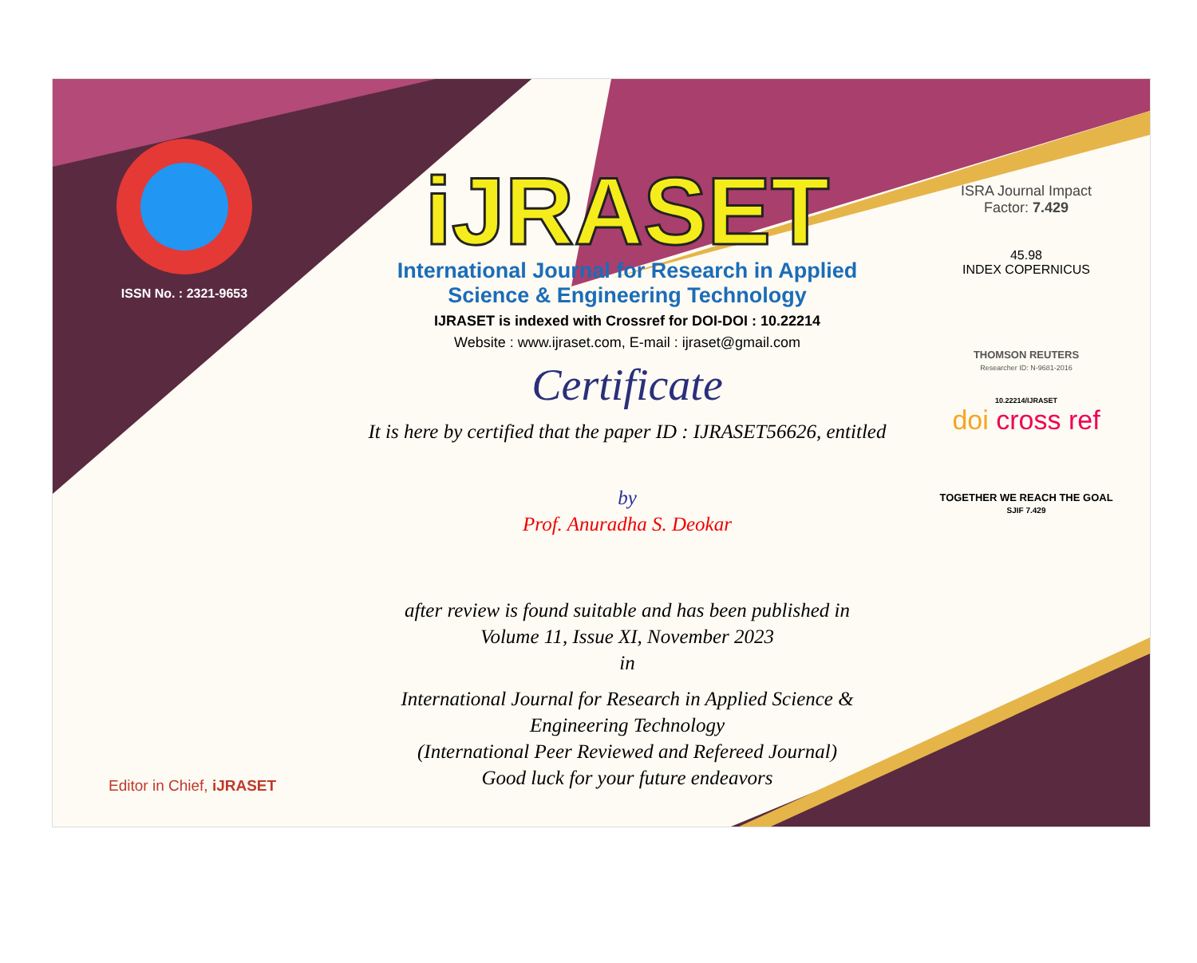ISSN No. : 2321-9653
iJRASET
International Journal for Research in Applied
Science & Engineering Technology
IJRASET is indexed with Crossref for DOI-DOI : 10.22214
Website : www.ijraset.com, E-mail : ijraset@gmail.com
Certificate
It is here by certified that the paper ID : IJRASET56626, entitled
by
Prof. Anuradha S. Deokar
after review is found suitable and has been published in
Volume 11, Issue XI, November 2023
in
International Journal for Research in Applied Science &
Engineering Technology
(International Peer Reviewed and Refereed Journal)
Good luck for your future endeavors
ISRA Journal Impact
Factor: 7.429
45.98
INDEX COPERNICUS
THOMSON REUTERS
Researcher ID: N-9681-2016
10.22214/IJRASET
doi cross ref
TOGETHER WE REACH THE GOAL
SJIF 7.429
Editor in Chief, iJRASET